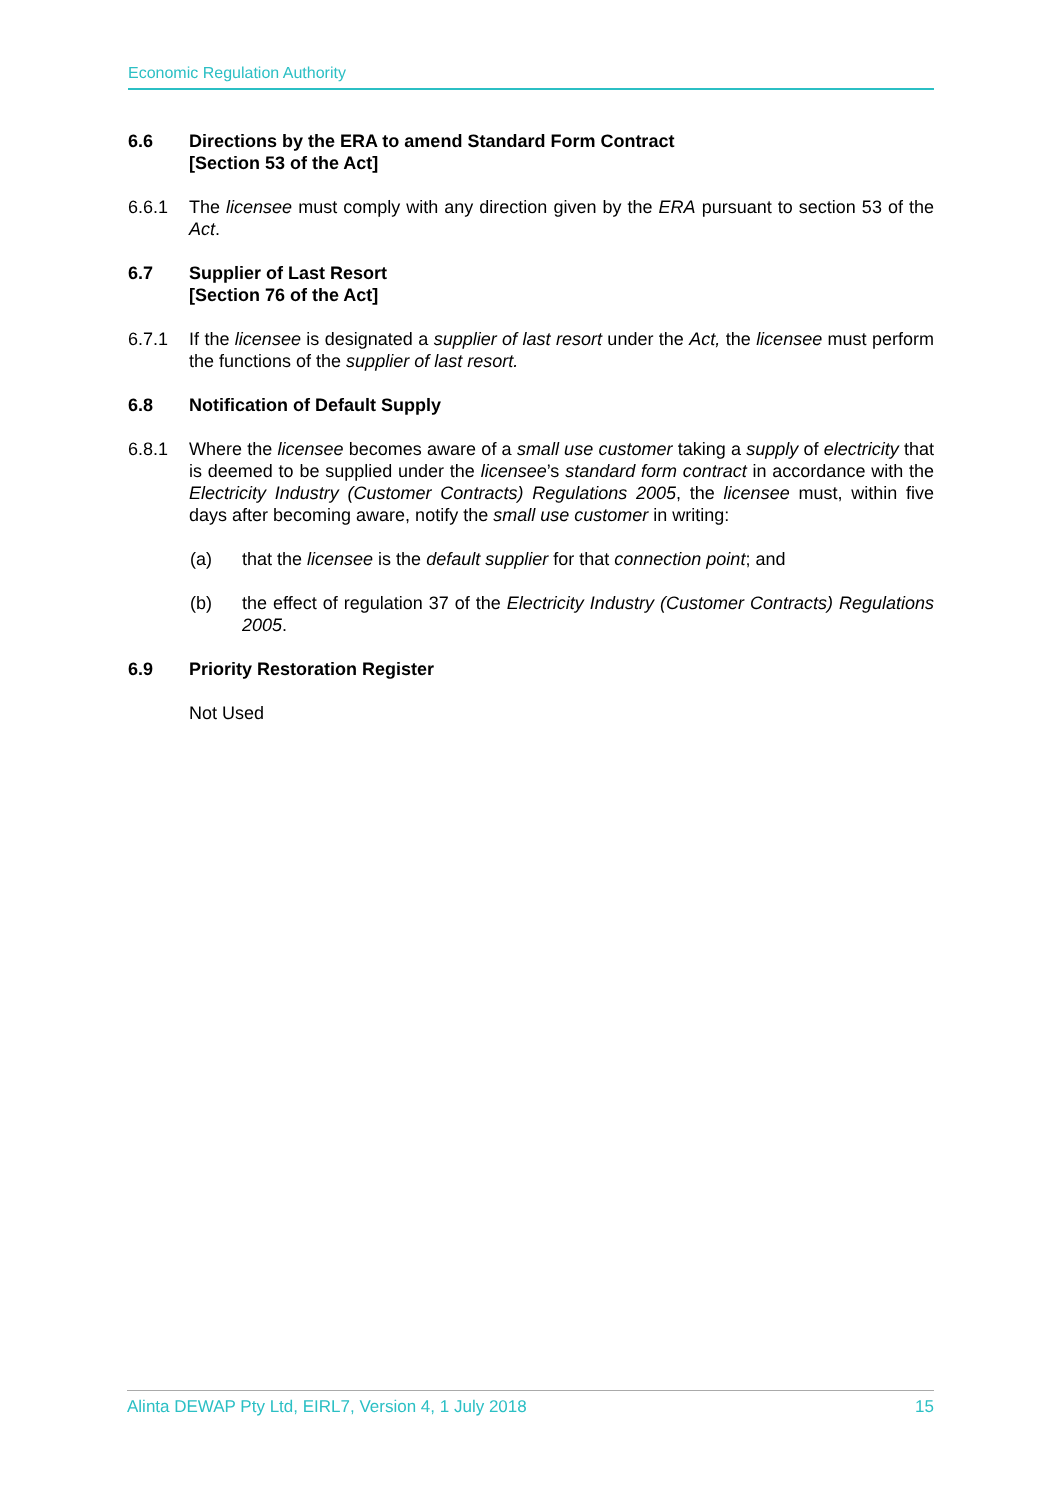Economic Regulation Authority
6.6 Directions by the ERA to amend Standard Form Contract
[Section 53 of the Act]
6.6.1 The licensee must comply with any direction given by the ERA pursuant to section 53 of the Act.
6.7 Supplier of Last Resort
[Section 76 of the Act]
6.7.1 If the licensee is designated a supplier of last resort under the Act, the licensee must perform the functions of the supplier of last resort.
6.8 Notification of Default Supply
6.8.1 Where the licensee becomes aware of a small use customer taking a supply of electricity that is deemed to be supplied under the licensee’s standard form contract in accordance with the Electricity Industry (Customer Contracts) Regulations 2005, the licensee must, within five days after becoming aware, notify the small use customer in writing:
(a) that the licensee is the default supplier for that connection point; and
(b) the effect of regulation 37 of the Electricity Industry (Customer Contracts) Regulations 2005.
6.9 Priority Restoration Register
Not Used
Alinta DEWAP Pty Ltd, EIRL7, Version 4, 1 July 2018 15